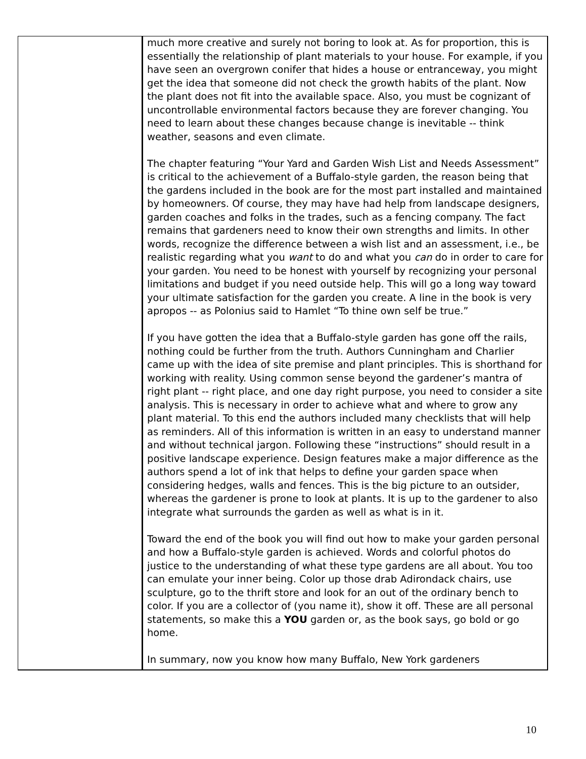much more creative and surely not boring to look at. As for proportion, this is essentially the relationship of plant materials to your house. For example, if you have seen an overgrown conifer that hides a house or entranceway, you might get the idea that someone did not check the growth habits of the plant. Now the plant does not fit into the available space. Also, you must be cognizant of uncontrollable environmental factors because they are forever changing. You need to learn about these changes because change is inevitable -- think weather, seasons and even climate.
The chapter featuring “Your Yard and Garden Wish List and Needs Assessment” is critical to the achievement of a Buffalo-style garden, the reason being that the gardens included in the book are for the most part installed and maintained by homeowners. Of course, they may have had help from landscape designers, garden coaches and folks in the trades, such as a fencing company. The fact remains that gardeners need to know their own strengths and limits. In other words, recognize the difference between a wish list and an assessment, i.e., be realistic regarding what you want to do and what you can do in order to care for your garden. You need to be honest with yourself by recognizing your personal limitations and budget if you need outside help. This will go a long way toward your ultimate satisfaction for the garden you create. A line in the book is very apropos -- as Polonius said to Hamlet “To thine own self be true.”
If you have gotten the idea that a Buffalo-style garden has gone off the rails, nothing could be further from the truth. Authors Cunningham and Charlier came up with the idea of site premise and plant principles. This is shorthand for working with reality. Using common sense beyond the gardener’s mantra of right plant -- right place, and one day right purpose, you need to consider a site analysis. This is necessary in order to achieve what and where to grow any plant material. To this end the authors included many checklists that will help as reminders. All of this information is written in an easy to understand manner and without technical jargon. Following these “instructions” should result in a positive landscape experience. Design features make a major difference as the authors spend a lot of ink that helps to define your garden space when considering hedges, walls and fences. This is the big picture to an outsider, whereas the gardener is prone to look at plants. It is up to the gardener to also integrate what surrounds the garden as well as what is in it.
Toward the end of the book you will find out how to make your garden personal and how a Buffalo-style garden is achieved. Words and colorful photos do justice to the understanding of what these type gardens are all about. You too can emulate your inner being. Color up those drab Adirondack chairs, use sculpture, go to the thrift store and look for an out of the ordinary bench to color. If you are a collector of (you name it), show it off. These are all personal statements, so make this a YOU garden or, as the book says, go bold or go home.
In summary, now you know how many Buffalo, New York gardeners
10